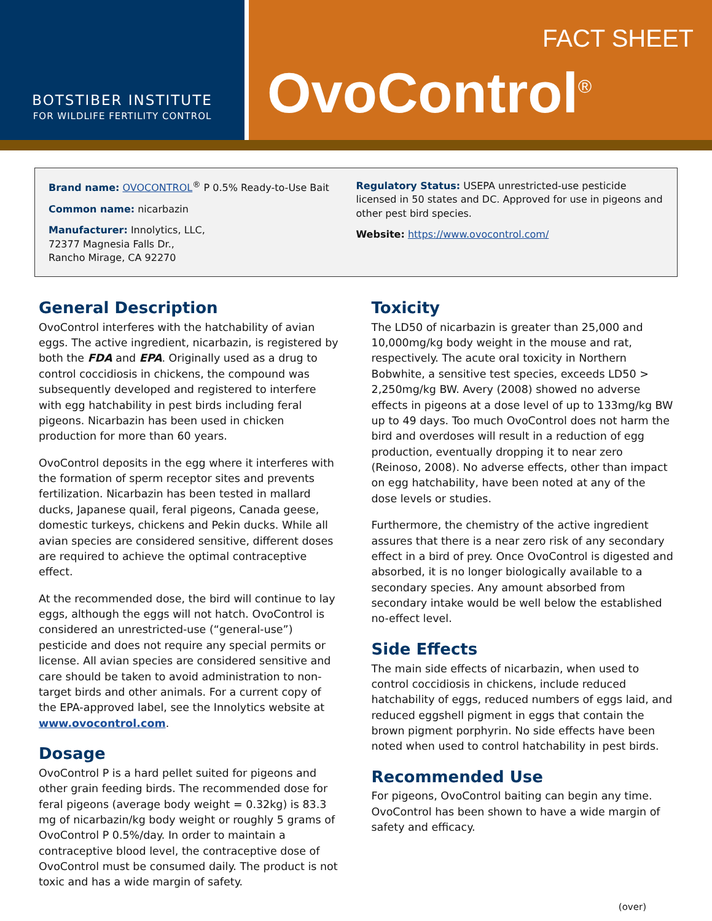BOTSTIBER INSTITUTE
FOR WILDLIFE FERTILITY CONTROL
FACT SHEET
OvoControl<sup>®</sup>
Brand name: OVOCONTROL<sup>®</sup> P 0.5% Ready-to-Use Bait
Common name: nicarbazin
Manufacturer: Innolytics, LLC,
72377 Magnesia Falls Dr.,
Rancho Mirage, CA 92270
Regulatory Status: USEPA unrestricted-use pesticide licensed in 50 states and DC. Approved for use in pigeons and other pest bird species.
Website: https://www.ovocontrol.com/
General Description
OvoControl interferes with the hatchability of avian eggs. The active ingredient, nicarbazin, is registered by both the FDA and EPA. Originally used as a drug to control coccidiosis in chickens, the compound was subsequently developed and registered to interfere with egg hatchability in pest birds including feral pigeons. Nicarbazin has been used in chicken production for more than 60 years.
OvoControl deposits in the egg where it interferes with the formation of sperm receptor sites and prevents fertilization. Nicarbazin has been tested in mallard ducks, Japanese quail, feral pigeons, Canada geese, domestic turkeys, chickens and Pekin ducks. While all avian species are considered sensitive, different doses are required to achieve the optimal contraceptive effect.
At the recommended dose, the bird will continue to lay eggs, although the eggs will not hatch. OvoControl is considered an unrestricted-use (“general-use”) pesticide and does not require any special permits or license. All avian species are considered sensitive and care should be taken to avoid administration to non-target birds and other animals. For a current copy of the EPA-approved label, see the Innolytics website at www.ovocontrol.com.
Dosage
OvoControl P is a hard pellet suited for pigeons and other grain feeding birds. The recommended dose for feral pigeons (average body weight = 0.32kg) is 83.3 mg of nicarbazin/kg body weight or roughly 5 grams of OvoControl P 0.5%/day. In order to maintain a contraceptive blood level, the contraceptive dose of OvoControl must be consumed daily. The product is not toxic and has a wide margin of safety.
Toxicity
The LD50 of nicarbazin is greater than 25,000 and 10,000mg/kg body weight in the mouse and rat, respectively. The acute oral toxicity in Northern Bobwhite, a sensitive test species, exceeds LD50 > 2,250mg/kg BW. Avery (2008) showed no adverse effects in pigeons at a dose level of up to 133mg/kg BW up to 49 days. Too much OvoControl does not harm the bird and overdoses will result in a reduction of egg production, eventually dropping it to near zero (Reinoso, 2008). No adverse effects, other than impact on egg hatchability, have been noted at any of the dose levels or studies.
Furthermore, the chemistry of the active ingredient assures that there is a near zero risk of any secondary effect in a bird of prey. Once OvoControl is digested and absorbed, it is no longer biologically available to a secondary species. Any amount absorbed from secondary intake would be well below the established no-effect level.
Side Effects
The main side effects of nicarbazin, when used to control coccidiosis in chickens, include reduced hatchability of eggs, reduced numbers of eggs laid, and reduced eggshell pigment in eggs that contain the brown pigment porphyrin. No side effects have been noted when used to control hatchability in pest birds.
Recommended Use
For pigeons, OvoControl baiting can begin any time. OvoControl has been shown to have a wide margin of safety and efficacy.
(over)